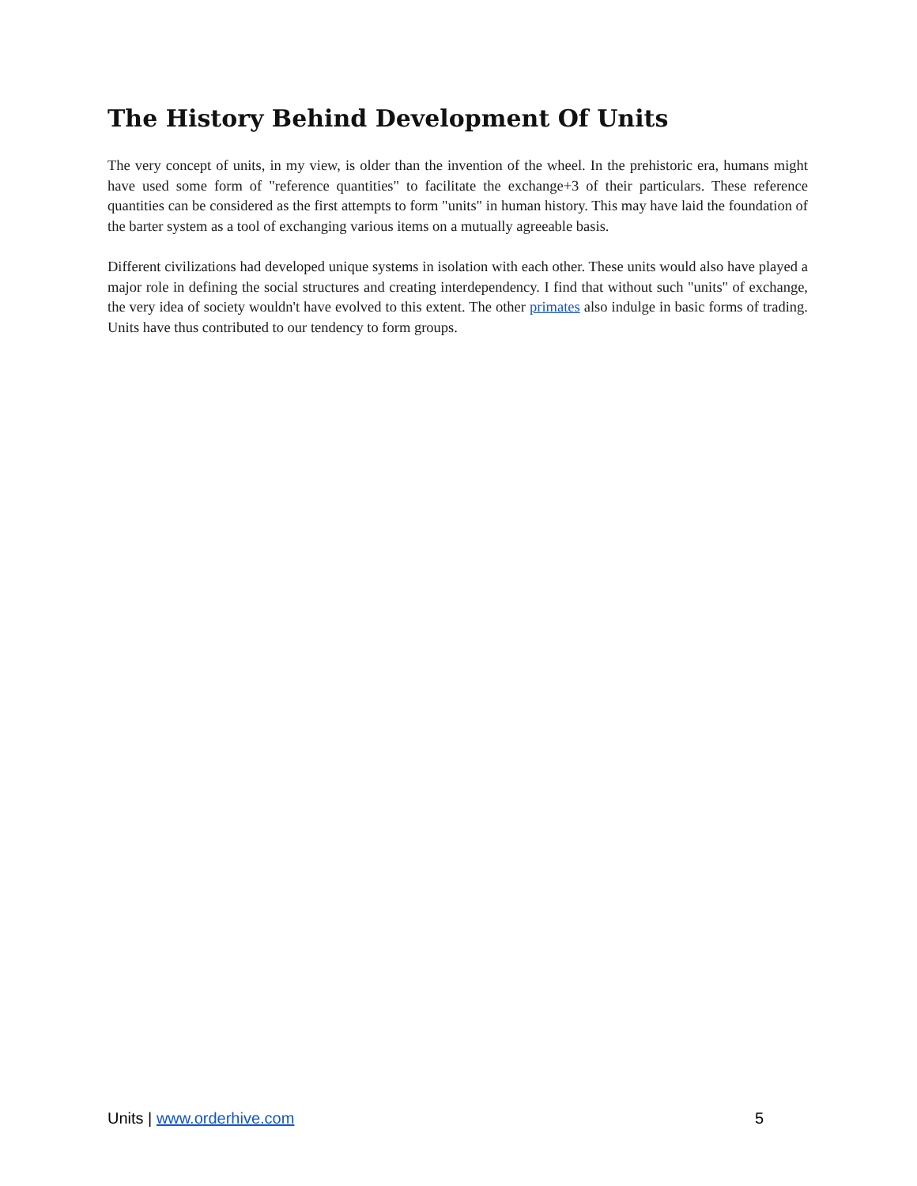The History Behind Development Of Units
The very concept of units, in my view, is older than the invention of the wheel. In the prehistoric era, humans might have used some form of "reference quantities" to facilitate the exchange+3 of their particulars. These reference quantities can be considered as the first attempts to form "units" in human history. This may have laid the foundation of the barter system as a tool of exchanging various items on a mutually agreeable basis.
Different civilizations had developed unique systems in isolation with each other. These units would also have played a major role in defining the social structures and creating interdependency. I find that without such "units" of exchange, the very idea of society wouldn't have evolved to this extent. The other primates also indulge in basic forms of trading. Units have thus contributed to our tendency to form groups.
Units | www.orderhive.com 5